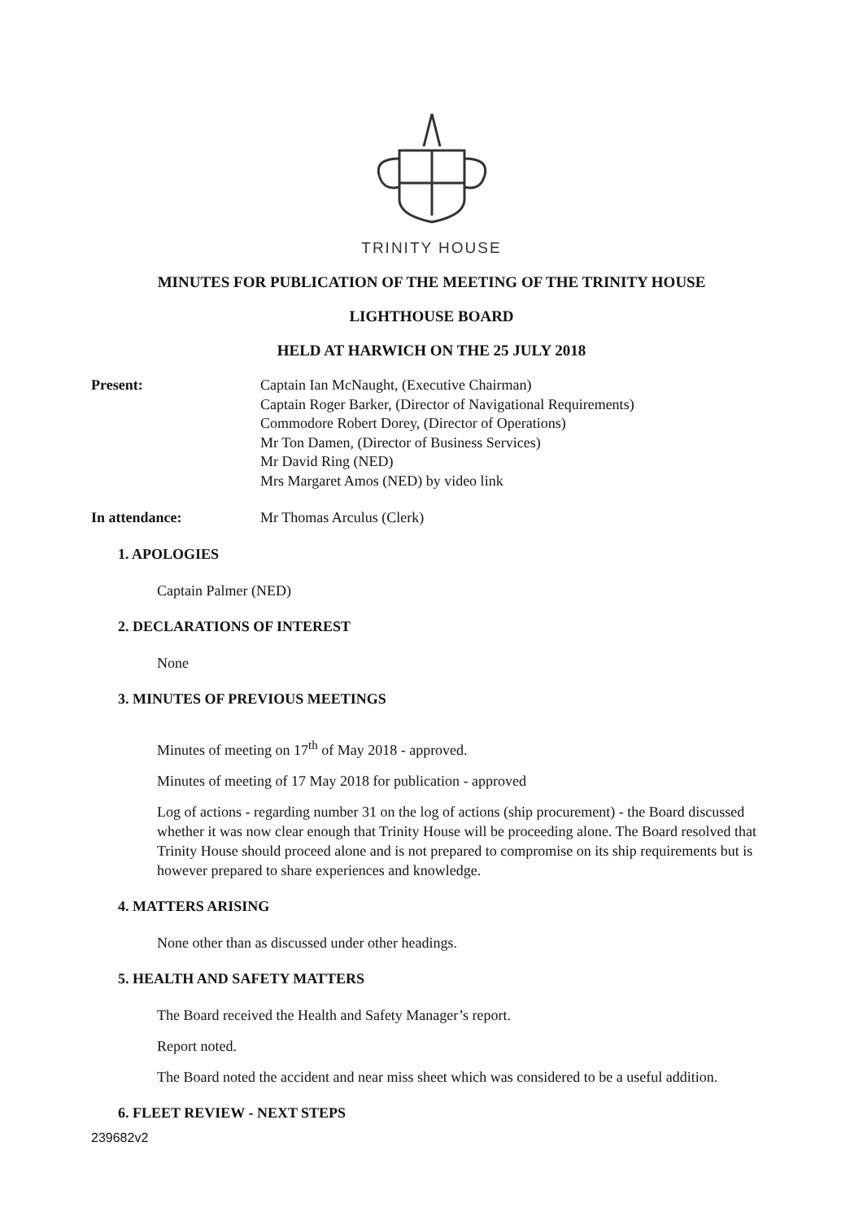TRINITY HOUSE
MINUTES FOR PUBLICATION OF THE MEETING OF THE TRINITY HOUSE
LIGHTHOUSE BOARD
HELD AT HARWICH ON THE 25 JULY 2018
Present: Captain Ian McNaught, (Executive Chairman)
Captain Roger Barker, (Director of Navigational Requirements)
Commodore Robert Dorey, (Director of Operations)
Mr Ton Damen, (Director of Business Services)
Mr David Ring (NED)
Mrs Margaret Amos (NED) by video link
In attendance: Mr Thomas Arculus (Clerk)
1. APOLOGIES
Captain Palmer (NED)
2. DECLARATIONS OF INTEREST
None
3. MINUTES OF PREVIOUS MEETINGS
Minutes of meeting on 17<sup>th</sup> of May 2018 - approved.
Minutes of meeting of 17 May 2018 for publication - approved
Log of actions - regarding number 31 on the log of actions (ship procurement) - the Board discussed whether it was now clear enough that Trinity House will be proceeding alone. The Board resolved that Trinity House should proceed alone and is not prepared to compromise on its ship requirements but is however prepared to share experiences and knowledge.
4. MATTERS ARISING
None other than as discussed under other headings.
5. HEALTH AND SAFETY MATTERS
The Board received the Health and Safety Manager’s report.
Report noted.
The Board noted the accident and near miss sheet which was considered to be a useful addition.
6. FLEET REVIEW - NEXT STEPS
239682v2